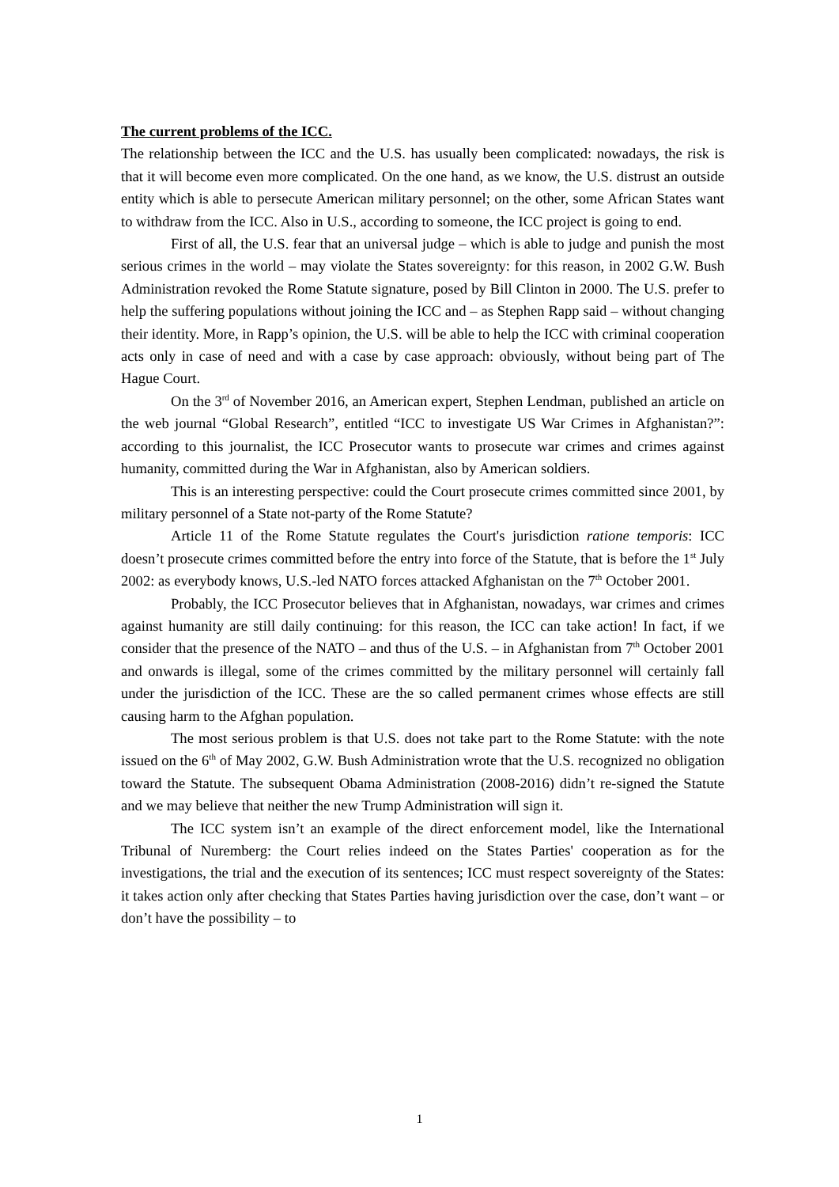The current problems of the ICC.
The relationship between the ICC and the U.S. has usually been complicated: nowadays, the risk is that it will become even more complicated. On the one hand, as we know, the U.S. distrust an outside entity which is able to persecute American military personnel; on the other, some African States want to withdraw from the ICC. Also in U.S., according to someone, the ICC project is going to end.
First of all, the U.S. fear that an universal judge – which is able to judge and punish the most serious crimes in the world – may violate the States sovereignty: for this reason, in 2002 G.W. Bush Administration revoked the Rome Statute signature, posed by Bill Clinton in 2000. The U.S. prefer to help the suffering populations without joining the ICC and – as Stephen Rapp said – without changing their identity. More, in Rapp’s opinion, the U.S. will be able to help the ICC with criminal cooperation acts only in case of need and with a case by case approach: obviously, without being part of The Hague Court.
On the 3<sup>rd</sup> of November 2016, an American expert, Stephen Lendman, published an article on the web journal “Global Research”, entitled “ICC to investigate US War Crimes in Afghanistan?”: according to this journalist, the ICC Prosecutor wants to prosecute war crimes and crimes against humanity, committed during the War in Afghanistan, also by American soldiers.
This is an interesting perspective: could the Court prosecute crimes committed since 2001, by military personnel of a State not-party of the Rome Statute?
Article 11 of the Rome Statute regulates the Court's jurisdiction ratione temporis: ICC doesn’t prosecute crimes committed before the entry into force of the Statute, that is before the 1<sup>st</sup> July 2002: as everybody knows, U.S.-led NATO forces attacked Afghanistan on the 7<sup>th</sup> October 2001.
Probably, the ICC Prosecutor believes that in Afghanistan, nowadays, war crimes and crimes against humanity are still daily continuing: for this reason, the ICC can take action! In fact, if we consider that the presence of the NATO – and thus of the U.S. – in Afghanistan from 7<sup>th</sup> October 2001 and onwards is illegal, some of the crimes committed by the military personnel will certainly fall under the jurisdiction of the ICC. These are the so called permanent crimes whose effects are still causing harm to the Afghan population.
The most serious problem is that U.S. does not take part to the Rome Statute: with the note issued on the 6<sup>th</sup> of May 2002, G.W. Bush Administration wrote that the U.S. recognized no obligation toward the Statute. The subsequent Obama Administration (2008-2016) didn’t re-signed the Statute and we may believe that neither the new Trump Administration will sign it.
The ICC system isn’t an example of the direct enforcement model, like the International Tribunal of Nuremberg: the Court relies indeed on the States Parties' cooperation as for the investigations, the trial and the execution of its sentences; ICC must respect sovereignty of the States: it takes action only after checking that States Parties having jurisdiction over the case, don’t want – or don’t have the possibility – to
1